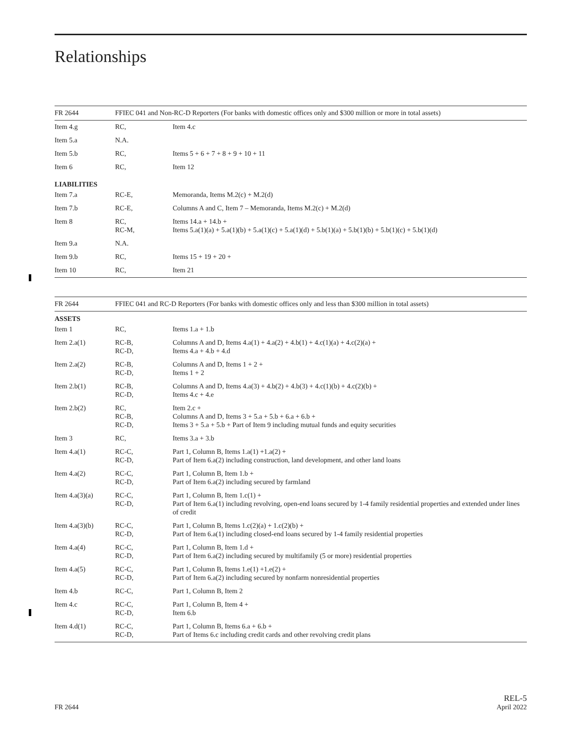Relationships
| FR 2644 | FFIEC 041 and Non-RC-D Reporters (For banks with domestic offices only and $300 million or more in total assets) | |
| --- | --- | --- |
| Item 4.g | RC, | Item 4.c |
| Item 5.a | N.A. | |
| Item 5.b | RC, | Items 5 + 6 + 7 + 8 + 9 + 10 + 11 |
| Item 6 | RC, | Item 12 |
| LIABILITIES | | |
| Item 7.a | RC-E, | Memoranda, Items M.2(c) + M.2(d) |
| Item 7.b | RC-E, | Columns A and C, Item 7 – Memoranda, Items M.2(c) + M.2(d) |
| Item 8 | RC, RC-M, | Items 14.a + 14.b + Items 5.a(1)(a) + 5.a(1)(b) + 5.a(1)(c) + 5.a(1)(d) + 5.b(1)(a) + 5.b(1)(b) + 5.b(1)(c) + 5.b(1)(d) |
| Item 9.a | N.A. | |
| Item 9.b | RC, | Items 15 + 19 + 20 + |
| Item 10 | RC, | Item 21 |
| FR 2644 | FFIEC 041 and RC-D Reporters (For banks with domestic offices only and less than $300 million in total assets) | |
| --- | --- | --- |
| ASSETS | | |
| Item 1 | RC, | Items 1.a + 1.b |
| Item 2.a(1) | RC-B, RC-D, | Columns A and D, Items 4.a(1) + 4.a(2) + 4.b(1) + 4.c(1)(a) + 4.c(2)(a) + Items 4.a + 4.b + 4.d |
| Item 2.a(2) | RC-B, RC-D, | Columns A and D, Items 1 + 2 + Items 1 + 2 |
| Item 2.b(1) | RC-B, RC-D, | Columns A and D, Items 4.a(3) + 4.b(2) + 4.b(3) + 4.c(1)(b) + 4.c(2)(b) + Items 4.c + 4.e |
| Item 2.b(2) | RC, RC-B, RC-D, | Item 2.c + Columns A and D, Items 3 + 5.a + 5.b + 6.a + 6.b + Items 3 + 5.a + 5.b + Part of Item 9 including mutual funds and equity securities |
| Item 3 | RC, | Items 3.a + 3.b |
| Item 4.a(1) | RC-C, RC-D, | Part 1, Column B, Items 1.a(1) +1.a(2) + Part of Item 6.a(2) including construction, land development, and other land loans |
| Item 4.a(2) | RC-C, RC-D, | Part 1, Column B, Item 1.b + Part of Item 6.a(2) including secured by farmland |
| Item 4.a(3)(a) | RC-C, RC-D, | Part 1, Column B, Item 1.c(1) + Part of Item 6.a(1) including revolving, open-end loans secured by 1-4 family residential properties and extended under lines of credit |
| Item 4.a(3)(b) | RC-C, RC-D, | Part 1, Column B, Items 1.c(2)(a) + 1.c(2)(b) + Part of Item 6.a(1) including closed-end loans secured by 1-4 family residential properties |
| Item 4.a(4) | RC-C, RC-D, | Part 1, Column B, Item 1.d + Part of Item 6.a(2) including secured by multifamily (5 or more) residential properties |
| Item 4.a(5) | RC-C, RC-D, | Part 1, Column B, Items 1.e(1) +1.e(2) + Part of Item 6.a(2) including secured by nonfarm nonresidential properties |
| Item 4.b | RC-C, | Part 1, Column B, Item 2 |
| Item 4.c | RC-C, RC-D, | Part 1, Column B, Item 4 + Item 6.b |
| Item 4.d(1) | RC-C, RC-D, | Part 1, Column B, Items 6.a + 6.b + Part of Items 6.c including credit cards and other revolving credit plans |
FR 2644
REL-5
April 2022